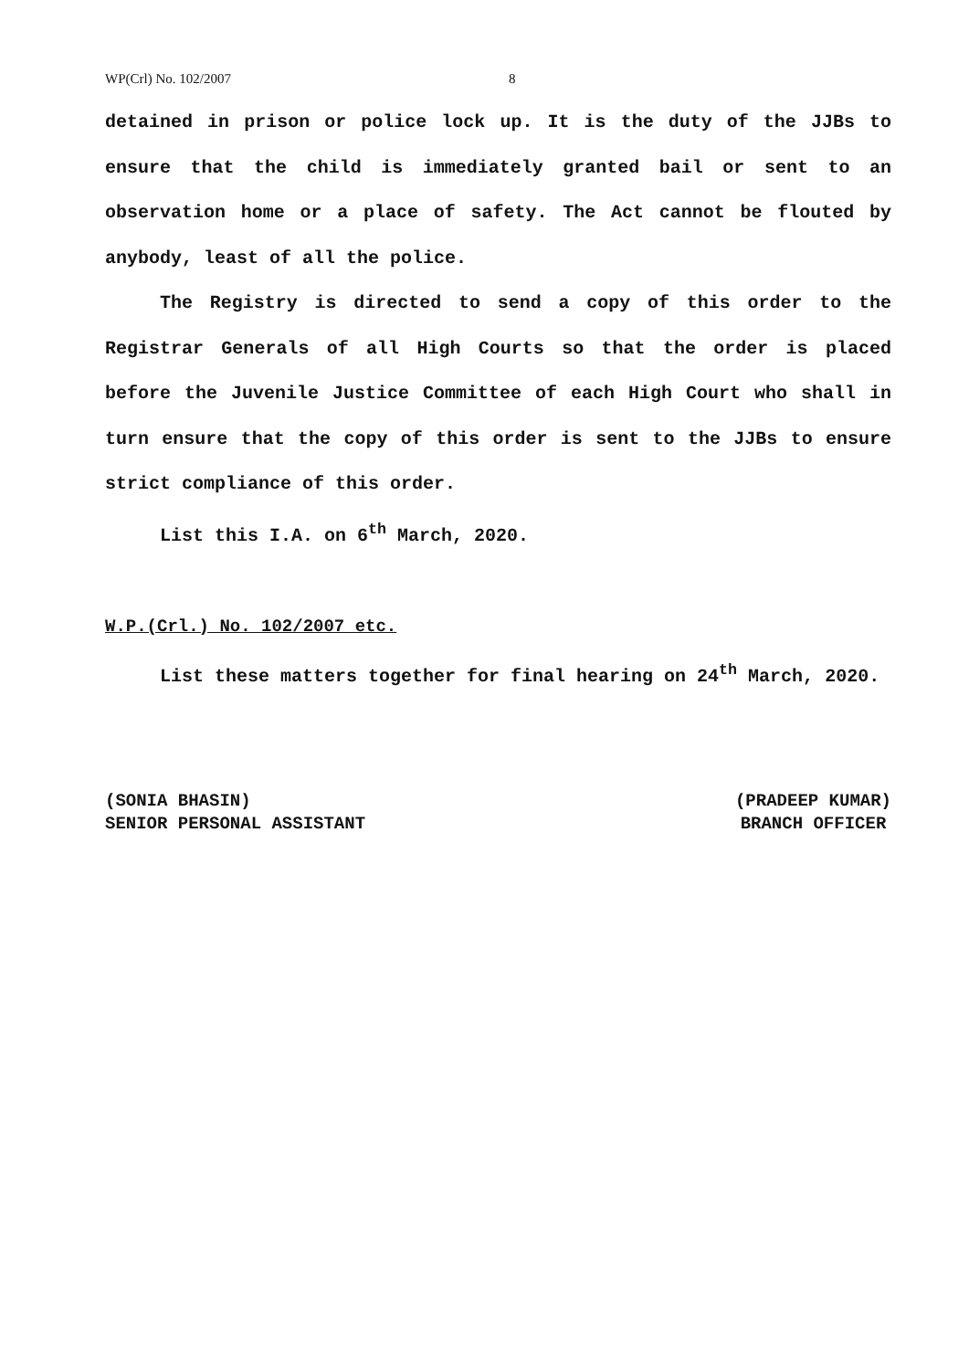WP(Crl) No. 102/2007 8
detained in prison or police lock up. It is the duty of the JJBs to ensure that the child is immediately granted bail or sent to an observation home or a place of safety. The Act cannot be flouted by anybody, least of all the police.
The Registry is directed to send a copy of this order to the Registrar Generals of all High Courts so that the order is placed before the Juvenile Justice Committee of each High Court who shall in turn ensure that the copy of this order is sent to the JJBs to ensure strict compliance of this order.
List this I.A. on 6<sup>th</sup> March, 2020.
W.P.(Crl.) No. 102/2007 etc.
List these matters together for final hearing on 24<sup>th</sup> March, 2020.
(SONIA BHASIN)
SENIOR PERSONAL ASSISTANT
(PRADEEP KUMAR)
BRANCH OFFICER